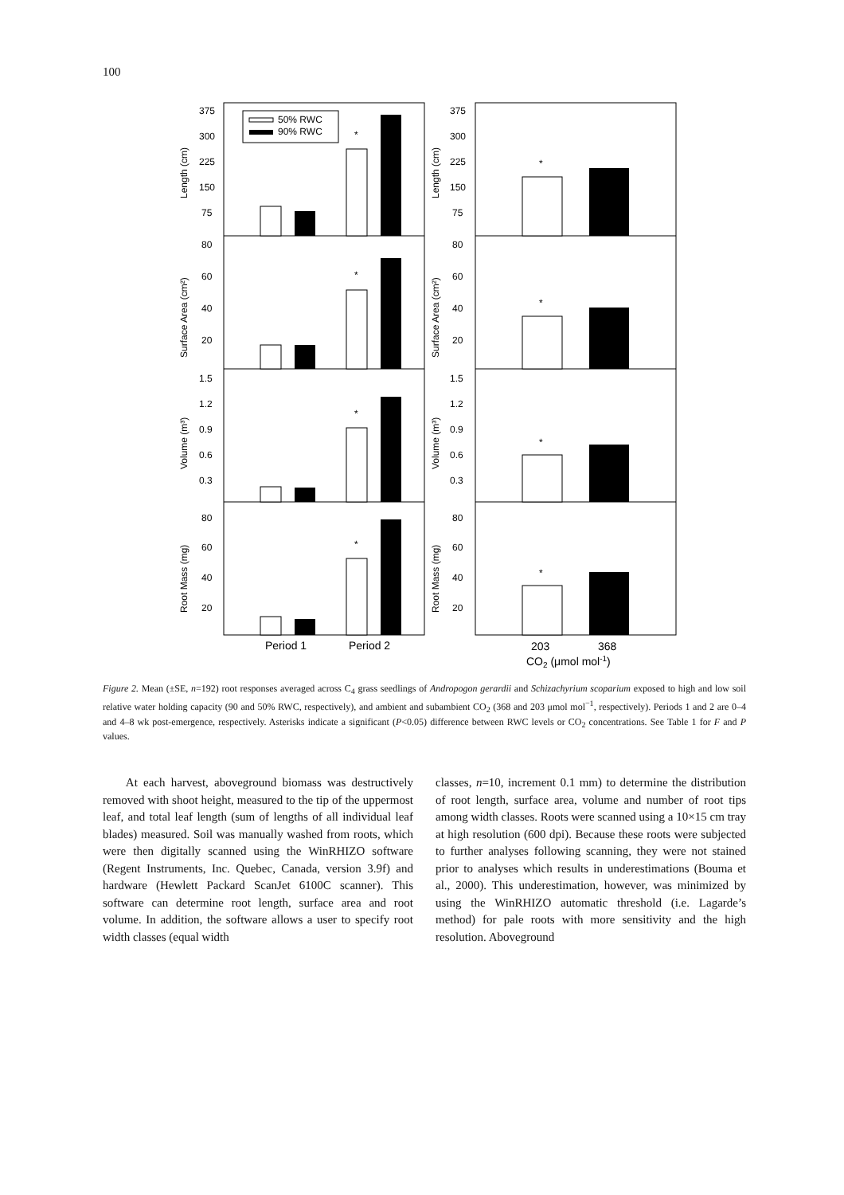100
50% RWC
90% RWC
375
300
225
150
75
80
60
40
20
1.5
1.2
0.9
0.6
0.3
80
60
40
20
375
300
225
150
75
80
60
40
20
1.5
1.2
0.9
0.6
0.3
80
60
40
20
Length (cm)
Surface Area (cm²)
Volume (m³)
Root Mass (mg)
Length (cm)
Surface Area (cm²)
Volume (m³)
Root Mass (mg)
*
*
*
*
*
*
*
*
Period 1
Period 2
203
368
CO2 (μmol mol-1)
Figure 2. Mean (±SE, n=192) root responses averaged across C<sub>4</sub> grass seedlings of Andropogon gerardii and Schizachyrium scoparium exposed to high and low soil relative water holding capacity (90 and 50% RWC, respectively), and ambient and subambient CO<sub>2</sub> (368 and 203 μmol mol<sup>−1</sup>, respectively). Periods 1 and 2 are 0–4 and 4–8 wk post-emergence, respectively. Asterisks indicate a significant (P<0.05) difference between RWC levels or CO<sub>2</sub> concentrations. See Table 1 for F and P values.
At each harvest, aboveground biomass was destructively removed with shoot height, measured to the tip of the uppermost leaf, and total leaf length (sum of lengths of all individual leaf blades) measured. Soil was manually washed from roots, which were then digitally scanned using the WinRHIZO software (Regent Instruments, Inc. Quebec, Canada, version 3.9f) and hardware (Hewlett Packard ScanJet 6100C scanner). This software can determine root length, surface area and root volume. In addition, the software allows a user to specify root width classes (equal width
classes, n=10, increment 0.1 mm) to determine the distribution of root length, surface area, volume and number of root tips among width classes. Roots were scanned using a 10×15 cm tray at high resolution (600 dpi). Because these roots were subjected to further analyses following scanning, they were not stained prior to analyses which results in underestimations (Bouma et al., 2000). This underestimation, however, was minimized by using the WinRHIZO automatic threshold (i.e. Lagarde’s method) for pale roots with more sensitivity and the high resolution. Aboveground